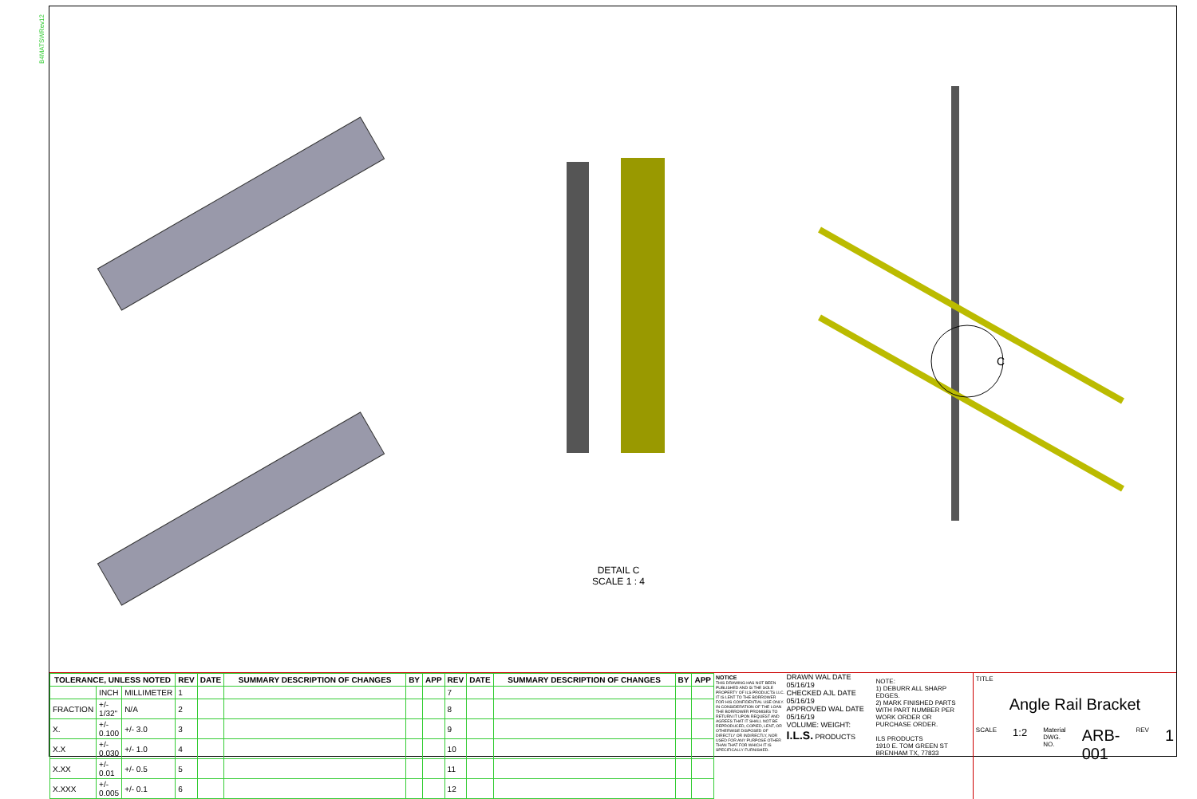B4MATSWRev12
C
DETAIL C
SCALE 1 : 4
| TOLERANCE, UNLESS NOTED | | | REV | DATE | SUMMARY DESCRIPTION OF CHANGES | BY | APP | REV | DATE | SUMMARY DESCRIPTION OF CHANGES | BY | APP |
| --- | --- | --- | --- | --- | --- | --- | --- | --- | --- | --- | --- | --- |
| | INCH | MILLIMETER | 1 | | | | | 7 | | | | |
| FRACTION | +/- 1/32" | N/A | 2 | | | | | 8 | | | | |
| X. | +/- 0.100 | +/- 3.0 | 3 | | | | | 9 | | | | |
| X.X | +/- 0.030 | +/- 1.0 | 4 | | | | | 10 | | | | |
| X.XX | +/- 0.01 | +/- 0.5 | 5 | | | | | 11 | | | | |
| X.XXX | +/- 0.005 | +/- 0.1 | 6 | | | | | 12 | | | | |
NOTICE
THIS DRAWING HAS NOT BEEN PUBLISHED AND IS THE SOLE PROPERTY OF ILS PRODUCTS LLC. IT IS LENT TO THE BORROWER FOR HIS CONFIDENTIAL USE ONLY. IN CONSIDERATION OF THE LOAN THE BORROWER PROMISES TO RETURN IT UPON REQUEST AND AGREES THAT IT SHALL NOT BE REPRODUCED, COPIED, LENT, OR OTHERWISE DISPOSED OF DIRECTLY OR INDIRECTLY, NOR USED FOR ANY PURPOSE OTHER THAN THAT FOR WHICH IT IS SPECIFICALLY FURNISHED.
DRAWN WAL DATE 05/16/19
CHECKED AJL DATE 05/16/19
APPROVED WAL DATE 05/16/19
VOLUME: WEIGHT:
I.L.S. PRODUCTS
NOTE:
1) DEBURR ALL SHARP EDGES.
2) MARK FINISHED PARTS WITH PART NUMBER PER WORK ORDER OR PURCHASE ORDER.
ILS PRODUCTS
1910 E. TOM GREEN ST
BRENHAM TX, 77833
TITLE
Angle Rail Bracket
SCALE 1:2 Material DWG. NO. ARB-001 REV 1